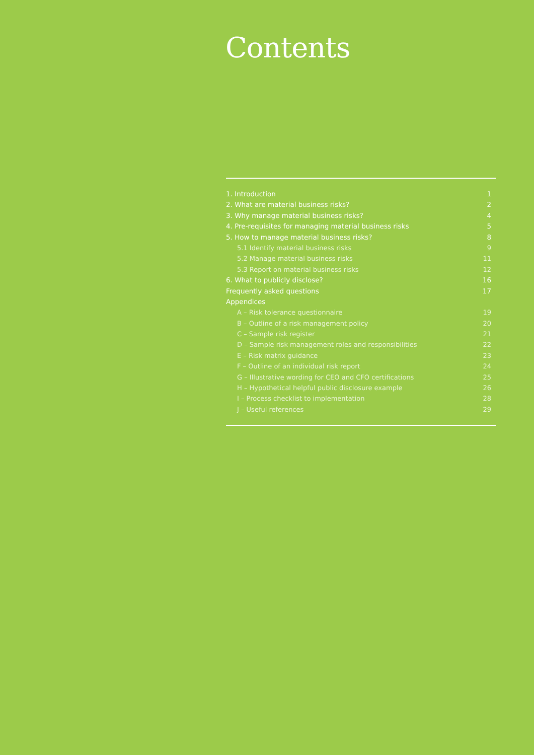Contents
1. Introduction 1
2. What are material business risks? 2
3. Why manage material business risks? 4
4. Pre-requisites for managing material business risks 5
5. How to manage material business risks? 8
5.1 Identify material business risks 9
5.2 Manage material business risks 11
5.3 Report on material business risks 12
6. What to publicly disclose? 16
Frequently asked questions 17
Appendices
A – Risk tolerance questionnaire 19
B – Outline of a risk management policy 20
C – Sample risk register 21
D – Sample risk management roles and responsibilities 22
E – Risk matrix guidance 23
F – Outline of an individual risk report 24
G – Illustrative wording for CEO and CFO certifications 25
H – Hypothetical helpful public disclosure example 26
I – Process checklist to implementation 28
J – Useful references 29